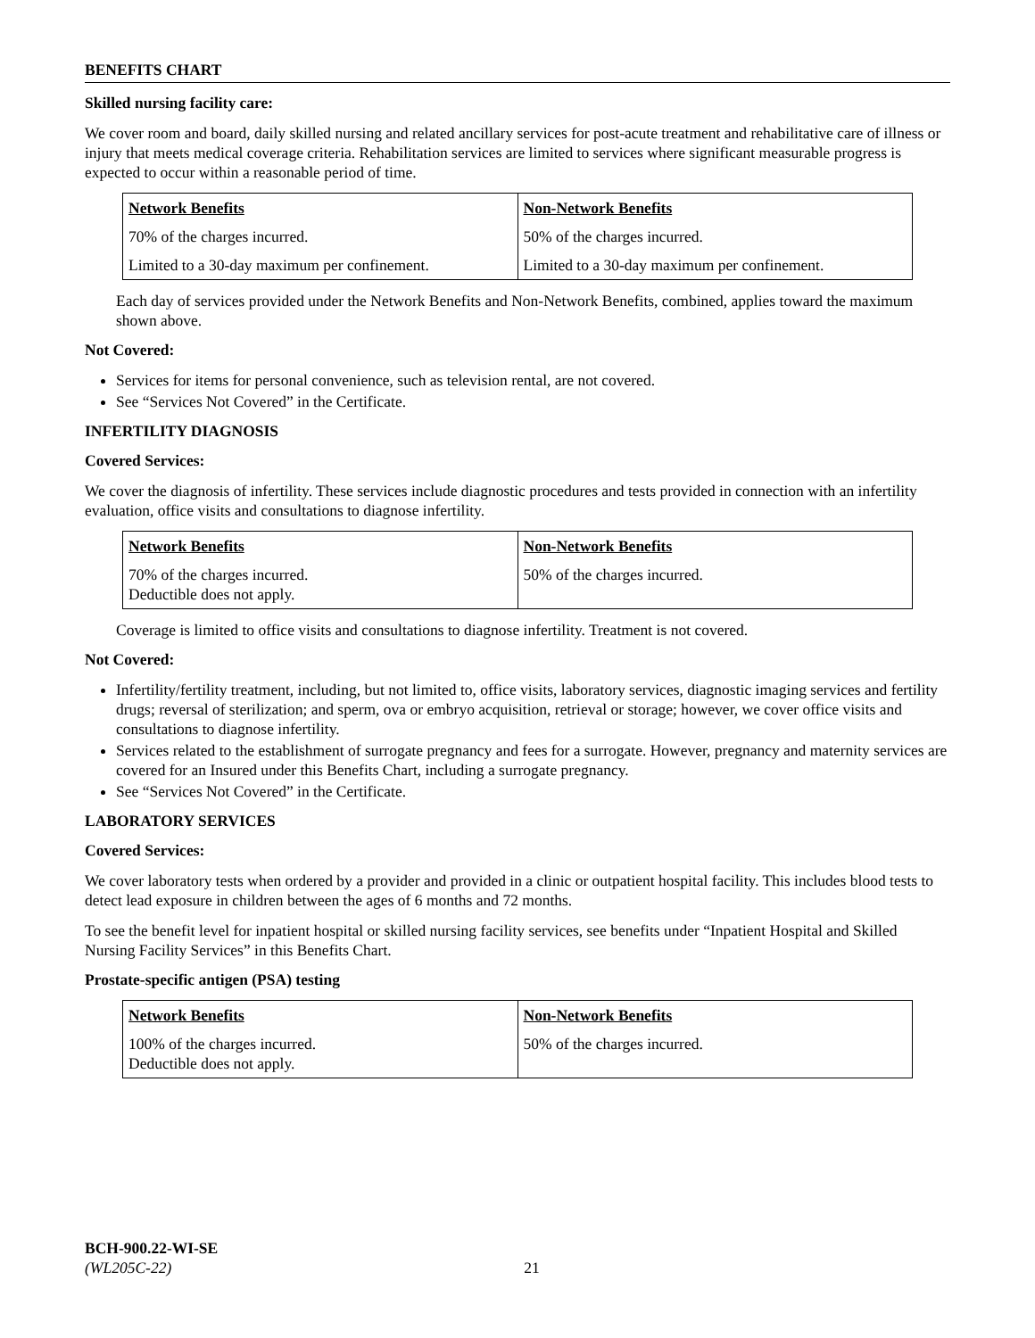BENEFITS CHART
Skilled nursing facility care:
We cover room and board, daily skilled nursing and related ancillary services for post-acute treatment and rehabilitative care of illness or injury that meets medical coverage criteria. Rehabilitation services are limited to services where significant measurable progress is expected to occur within a reasonable period of time.
| Network Benefits | Non-Network Benefits |
| --- | --- |
| 70% of the charges incurred. | 50% of the charges incurred. |
| Limited to a 30-day maximum per confinement. | Limited to a 30-day maximum per confinement. |
Each day of services provided under the Network Benefits and Non-Network Benefits, combined, applies toward the maximum shown above.
Not Covered:
Services for items for personal convenience, such as television rental, are not covered.
See “Services Not Covered” in the Certificate.
INFERTILITY DIAGNOSIS
Covered Services:
We cover the diagnosis of infertility. These services include diagnostic procedures and tests provided in connection with an infertility evaluation, office visits and consultations to diagnose infertility.
| Network Benefits | Non-Network Benefits |
| --- | --- |
| 70% of the charges incurred. Deductible does not apply. | 50% of the charges incurred. |
Coverage is limited to office visits and consultations to diagnose infertility. Treatment is not covered.
Not Covered:
Infertility/fertility treatment, including, but not limited to, office visits, laboratory services, diagnostic imaging services and fertility drugs; reversal of sterilization; and sperm, ova or embryo acquisition, retrieval or storage; however, we cover office visits and consultations to diagnose infertility.
Services related to the establishment of surrogate pregnancy and fees for a surrogate. However, pregnancy and maternity services are covered for an Insured under this Benefits Chart, including a surrogate pregnancy.
See “Services Not Covered” in the Certificate.
LABORATORY SERVICES
Covered Services:
We cover laboratory tests when ordered by a provider and provided in a clinic or outpatient hospital facility. This includes blood tests to detect lead exposure in children between the ages of 6 months and 72 months.
To see the benefit level for inpatient hospital or skilled nursing facility services, see benefits under “Inpatient Hospital and Skilled Nursing Facility Services” in this Benefits Chart.
Prostate-specific antigen (PSA) testing
| Network Benefits | Non-Network Benefits |
| --- | --- |
| 100% of the charges incurred. Deductible does not apply. | 50% of the charges incurred. |
BCH-900.22-WI-SE
(WL205C-22) 21